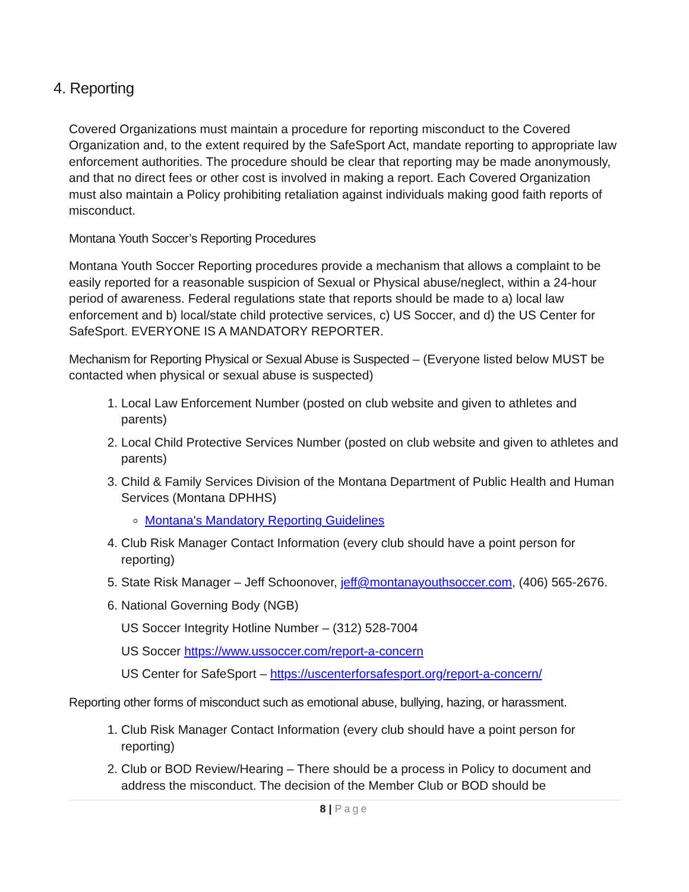4. Reporting
Covered Organizations must maintain a procedure for reporting misconduct to the Covered Organization and, to the extent required by the SafeSport Act, mandate reporting to appropriate law enforcement authorities. The procedure should be clear that reporting may be made anonymously, and that no direct fees or other cost is involved in making a report. Each Covered Organization must also maintain a Policy prohibiting retaliation against individuals making good faith reports of misconduct.
Montana Youth Soccer’s Reporting Procedures
Montana Youth Soccer Reporting procedures provide a mechanism that allows a complaint to be easily reported for a reasonable suspicion of Sexual or Physical abuse/neglect, within a 24-hour period of awareness. Federal regulations state that reports should be made to a) local law enforcement and b) local/state child protective services, c) US Soccer, and d) the US Center for SafeSport. EVERYONE IS A MANDATORY REPORTER.
Mechanism for Reporting Physical or Sexual Abuse is Suspected – (Everyone listed below MUST be contacted when physical or sexual abuse is suspected)
1. Local Law Enforcement Number (posted on club website and given to athletes and parents)
2. Local Child Protective Services Number (posted on club website and given to athletes and parents)
3. Child & Family Services Division of the Montana Department of Public Health and Human Services (Montana DPHHS)
Montana's Mandatory Reporting Guidelines
4. Club Risk Manager Contact Information (every club should have a point person for reporting)
5. State Risk Manager – Jeff Schoonover, jeff@montanayouthsoccer.com, (406) 565-2676.
6. National Governing Body (NGB)
US Soccer Integrity Hotline Number – (312) 528-7004
US Soccer https://www.ussoccer.com/report-a-concern
US Center for SafeSport – https://uscenterforsafesport.org/report-a-concern/
Reporting other forms of misconduct such as emotional abuse, bullying, hazing, or harassment.
1. Club Risk Manager Contact Information (every club should have a point person for reporting)
2. Club or BOD Review/Hearing – There should be a process in Policy to document and address the misconduct. The decision of the Member Club or BOD should be
8 | Page